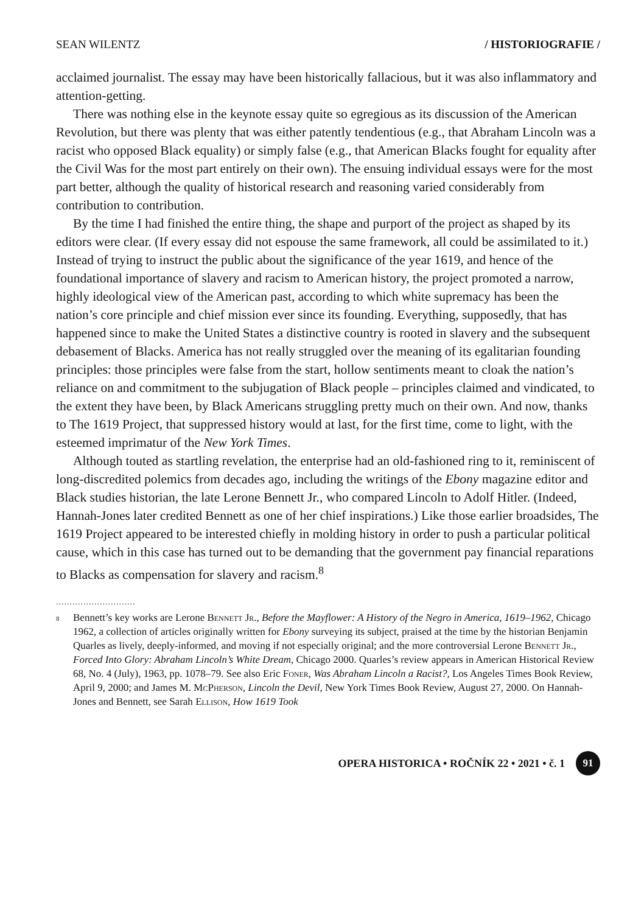SEAN WILENTZ / HISTORIOGRAFIE /
acclaimed journalist. The essay may have been historically fallacious, but it was also inflammatory and attention-getting.
There was nothing else in the keynote essay quite so egregious as its discussion of the American Revolution, but there was plenty that was either patently tendentious (e.g., that Abraham Lincoln was a racist who opposed Black equality) or simply false (e.g., that American Blacks fought for equality after the Civil Was for the most part entirely on their own). The ensuing individual essays were for the most part better, although the quality of historical research and reasoning varied considerably from contribution to contribution.
By the time I had finished the entire thing, the shape and purport of the project as shaped by its editors were clear. (If every essay did not espouse the same framework, all could be assimilated to it.) Instead of trying to instruct the public about the significance of the year 1619, and hence of the foundational importance of slavery and racism to American history, the project promoted a narrow, highly ideological view of the American past, according to which white supremacy has been the nation’s core principle and chief mission ever since its founding. Everything, supposedly, that has happened since to make the United States a distinctive country is rooted in slavery and the subsequent debasement of Blacks. America has not really struggled over the meaning of its egalitarian founding principles: those principles were false from the start, hollow sentiments meant to cloak the nation’s reliance on and commitment to the subjugation of Black people – principles claimed and vindicated, to the extent they have been, by Black Americans struggling pretty much on their own. And now, thanks to The 1619 Project, that suppressed history would at last, for the first time, come to light, with the esteemed imprimatur of the New York Times.
Although touted as startling revelation, the enterprise had an old-fashioned ring to it, reminiscent of long-discredited polemics from decades ago, including the writings of the Ebony magazine editor and Black studies historian, the late Lerone Bennett Jr., who compared Lincoln to Adolf Hitler. (Indeed, Hannah-Jones later credited Bennett as one of her chief inspirations.) Like those earlier broadsides, The 1619 Project appeared to be interested chiefly in molding history in order to push a particular political cause, which in this case has turned out to be demanding that the government pay financial reparations to Blacks as compensation for slavery and racism.<sup>8</sup>
.............................
<sup>8</sup> Bennett’s key works are Lerone Bennett Jr., Before the Mayflower: A History of the Negro in America, 1619–1962, Chicago 1962, a collection of articles originally written for Ebony surveying its subject, praised at the time by the historian Benjamin Quarles as lively, deeply-informed, and moving if not especially original; and the more controversial Lerone Bennett Jr., Forced Into Glory: Abraham Lincoln’s White Dream, Chicago 2000. Quarles’s review appears in American Historical Review 68, No. 4 (July), 1963, pp. 1078–79. See also Eric Foner, Was Abraham Lincoln a Racist?, Los Angeles Times Book Review, April 9, 2000; and James M. McPherson, Lincoln the Devil, New York Times Book Review, August 27, 2000. On Hannah-Jones and Bennett, see Sarah Ellison, How 1619 Took
OPERA HISTORICA • ROČNÍK 22 • 2021 • č. 1 91